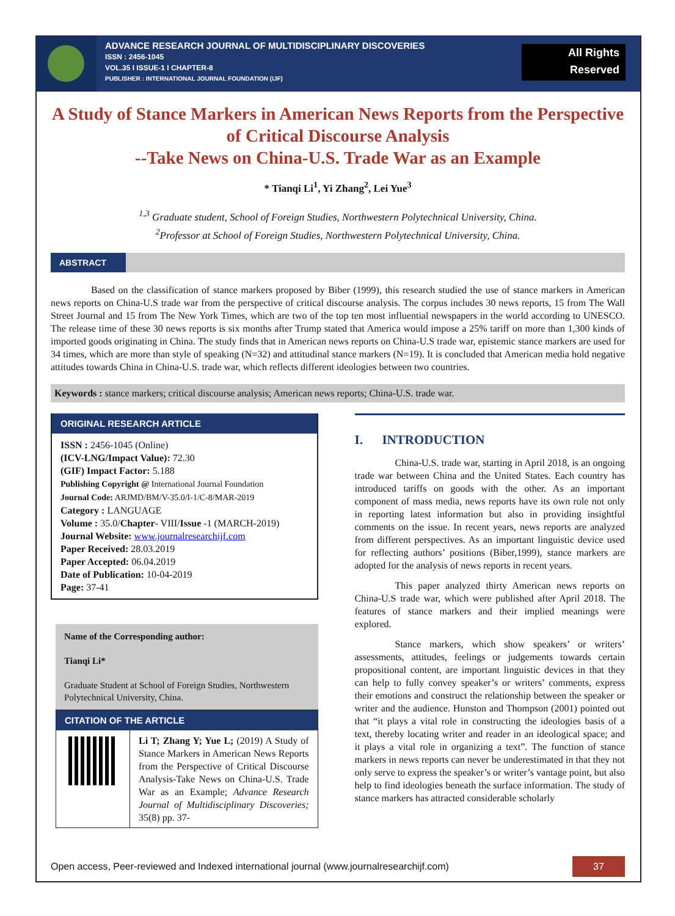ADVANCE RESEARCH JOURNAL OF MULTIDISCIPLINARY DISCOVERIES
ISSN : 2456-1045
VOL.35 I ISSUE-1 I CHAPTER-8
PUBLISHER : INTERNATIONAL JOURNAL FOUNDATION (IJF)
All Rights
Reserved
A Study of Stance Markers in American News Reports from the Perspective of Critical Discourse Analysis
--Take News on China-U.S. Trade War as an Example
* Tianqi Li<sup>1</sup>, Yi Zhang<sup>2</sup>, Lei Yue<sup>3</sup>
<sup>1,3</sup> Graduate student, School of Foreign Studies, Northwestern Polytechnical University, China.
<sup>2</sup> Professor at School of Foreign Studies, Northwestern Polytechnical University, China.
ABSTRACT
Based on the classification of stance markers proposed by Biber (1999), this research studied the use of stance markers in American news reports on China-U.S trade war from the perspective of critical discourse analysis. The corpus includes 30 news reports, 15 from The Wall Street Journal and 15 from The New York Times, which are two of the top ten most influential newspapers in the world according to UNESCO. The release time of these 30 news reports is six months after Trump stated that America would impose a 25% tariff on more than 1,300 kinds of imported goods originating in China. The study finds that in American news reports on China-U.S trade war, epistemic stance markers are used for 34 times, which are more than style of speaking (N=32) and attitudinal stance markers (N=19). It is concluded that American media hold negative attitudes towards China in China-U.S. trade war, which reflects different ideologies between two countries.
Keywords : stance markers; critical discourse analysis; American news reports; China-U.S. trade war.
ORIGINAL RESEARCH ARTICLE
ISSN : 2456-1045 (Online)
(ICV-LNG/Impact Value): 72.30
(GIF) Impact Factor: 5.188
Publishing Copyright @ International Journal Foundation
Journal Code: ARJMD/BM/V-35.0/I-1/C-8/MAR-2019
Category : LANGUAGE
Volume : 35.0/Chapter- VIII/Issue -1 (MARCH-2019)
Journal Website: www.journalresearchijf.com
Paper Received: 28.03.2019
Paper Accepted: 06.04.2019
Date of Publication: 10-04-2019
Page: 37-41
Name of the Corresponding author:
Tianqi Li*
Graduate Student at School of Foreign Studies, Northwestern Polytechnical University, China.
CITATION OF THE ARTICLE
Li T; Zhang Y; Yue L; (2019) A Study of Stance Markers in American News Reports from the Perspective of Critical Discourse Analysis-Take News on China-U.S. Trade War as an Example; Advance Research Journal of Multidisciplinary Discoveries; 35(8) pp. 37-
I. INTRODUCTION
China-U.S. trade war, starting in April 2018, is an ongoing trade war between China and the United States. Each country has introduced tariffs on goods with the other. As an important component of mass media, news reports have its own role not only in reporting latest information but also in providing insightful comments on the issue. In recent years, news reports are analyzed from different perspectives. As an important linguistic device used for reflecting authors’ positions (Biber,1999), stance markers are adopted for the analysis of news reports in recent years.
This paper analyzed thirty American news reports on China-U.S trade war, which were published after April 2018. The features of stance markers and their implied meanings were explored.
Stance markers, which show speakers’ or writers’ assessments, attitudes, feelings or judgements towards certain propositional content, are important linguistic devices in that they can help to fully convey speaker’s or writers’ comments, express their emotions and construct the relationship between the speaker or writer and the audience. Hunston and Thompson (2001) pointed out that “it plays a vital role in constructing the ideologies basis of a text, thereby locating writer and reader in an ideological space; and it plays a vital role in organizing a text”. The function of stance markers in news reports can never be underestimated in that they not only serve to express the speaker’s or writer’s vantage point, but also help to find ideologies beneath the surface information. The study of stance markers has attracted considerable scholarly
Open access, Peer-reviewed and Indexed international journal (www.journalresearchijf.com) 37